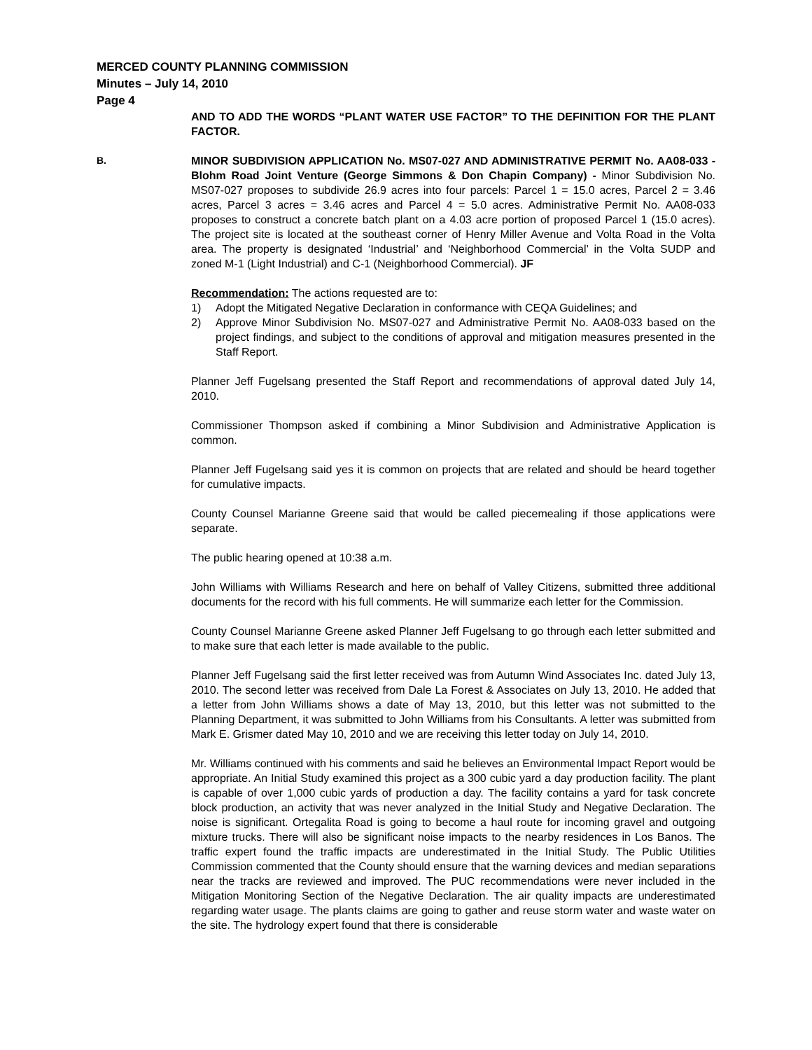MERCED COUNTY PLANNING COMMISSION
Minutes – July 14, 2010
Page 4
AND TO ADD THE WORDS “PLANT WATER USE FACTOR” TO THE DEFINITION FOR THE PLANT FACTOR.
B. MINOR SUBDIVISION APPLICATION No. MS07-027 AND ADMINISTRATIVE PERMIT No. AA08-033 - Blohm Road Joint Venture (George Simmons & Don Chapin Company) - Minor Subdivision No. MS07-027 proposes to subdivide 26.9 acres into four parcels: Parcel 1 = 15.0 acres, Parcel 2 = 3.46 acres, Parcel 3 acres = 3.46 acres and Parcel 4 = 5.0 acres. Administrative Permit No. AA08-033 proposes to construct a concrete batch plant on a 4.03 acre portion of proposed Parcel 1 (15.0 acres). The project site is located at the southeast corner of Henry Miller Avenue and Volta Road in the Volta area. The property is designated ‘Industrial’ and ‘Neighborhood Commercial’ in the Volta SUDP and zoned M-1 (Light Industrial) and C-1 (Neighborhood Commercial). JF
Recommendation: The actions requested are to:
1) Adopt the Mitigated Negative Declaration in conformance with CEQA Guidelines; and
2) Approve Minor Subdivision No. MS07-027 and Administrative Permit No. AA08-033 based on the project findings, and subject to the conditions of approval and mitigation measures presented in the Staff Report.
Planner Jeff Fugelsang presented the Staff Report and recommendations of approval dated July 14, 2010.
Commissioner Thompson asked if combining a Minor Subdivision and Administrative Application is common.
Planner Jeff Fugelsang said yes it is common on projects that are related and should be heard together for cumulative impacts.
County Counsel Marianne Greene said that would be called piecemealing if those applications were separate.
The public hearing opened at 10:38 a.m.
John Williams with Williams Research and here on behalf of Valley Citizens, submitted three additional documents for the record with his full comments. He will summarize each letter for the Commission.
County Counsel Marianne Greene asked Planner Jeff Fugelsang to go through each letter submitted and to make sure that each letter is made available to the public.
Planner Jeff Fugelsang said the first letter received was from Autumn Wind Associates Inc. dated July 13, 2010. The second letter was received from Dale La Forest & Associates on July 13, 2010. He added that a letter from John Williams shows a date of May 13, 2010, but this letter was not submitted to the Planning Department, it was submitted to John Williams from his Consultants. A letter was submitted from Mark E. Grismer dated May 10, 2010 and we are receiving this letter today on July 14, 2010.
Mr. Williams continued with his comments and said he believes an Environmental Impact Report would be appropriate. An Initial Study examined this project as a 300 cubic yard a day production facility. The plant is capable of over 1,000 cubic yards of production a day. The facility contains a yard for task concrete block production, an activity that was never analyzed in the Initial Study and Negative Declaration. The noise is significant. Ortegalita Road is going to become a haul route for incoming gravel and outgoing mixture trucks. There will also be significant noise impacts to the nearby residences in Los Banos. The traffic expert found the traffic impacts are underestimated in the Initial Study. The Public Utilities Commission commented that the County should ensure that the warning devices and median separations near the tracks are reviewed and improved. The PUC recommendations were never included in the Mitigation Monitoring Section of the Negative Declaration. The air quality impacts are underestimated regarding water usage. The plants claims are going to gather and reuse storm water and waste water on the site. The hydrology expert found that there is considerable